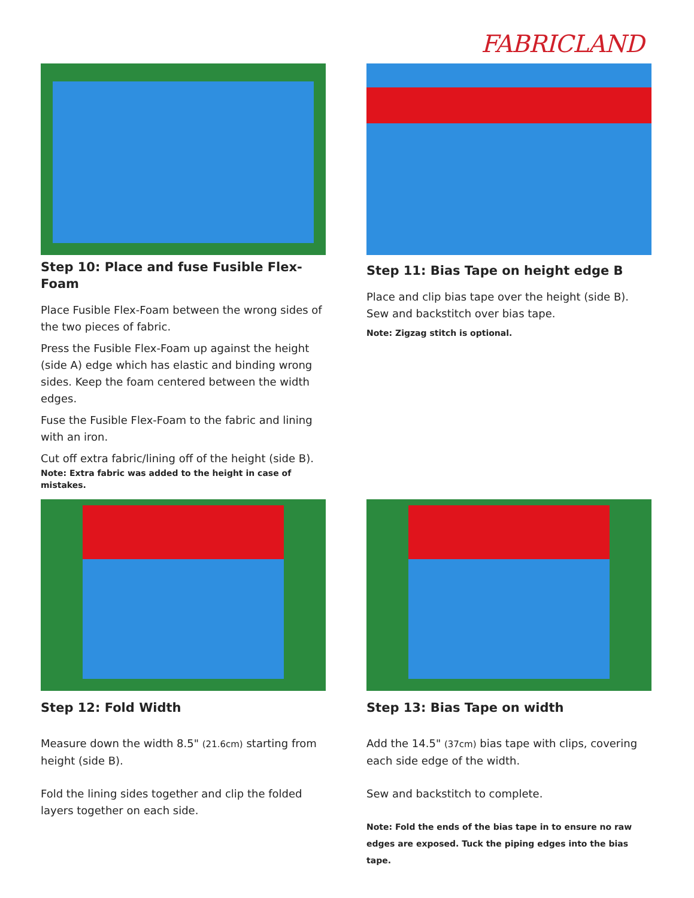FABRICLAND
Step 10: Place and fuse Fusible Flex-Foam
Place Fusible Flex-Foam between the wrong sides of the two pieces of fabric.
Press the Fusible Flex-Foam up against the height (side A) edge which has elastic and binding wrong sides. Keep the foam centered between the width edges.
Fuse the Fusible Flex-Foam to the fabric and lining with an iron.
Cut off extra fabric/lining off of the height (side B).
Note: Extra fabric was added to the height in case of mistakes.
Step 11: Bias Tape on height edge B
Place and clip bias tape over the height (side B).
Sew and backstitch over bias tape.
Note: Zigzag stitch is optional.
Step 12: Fold Width
Measure down the width 8.5" (21.6cm) starting from height (side B).
Fold the lining sides together and clip the folded layers together on each side.
Step 13: Bias Tape on width
Add the 14.5" (37cm) bias tape with clips, covering each side edge of the width.
Sew and backstitch to complete.
Note: Fold the ends of the bias tape in to ensure no raw edges are exposed. Tuck the piping edges into the bias tape.